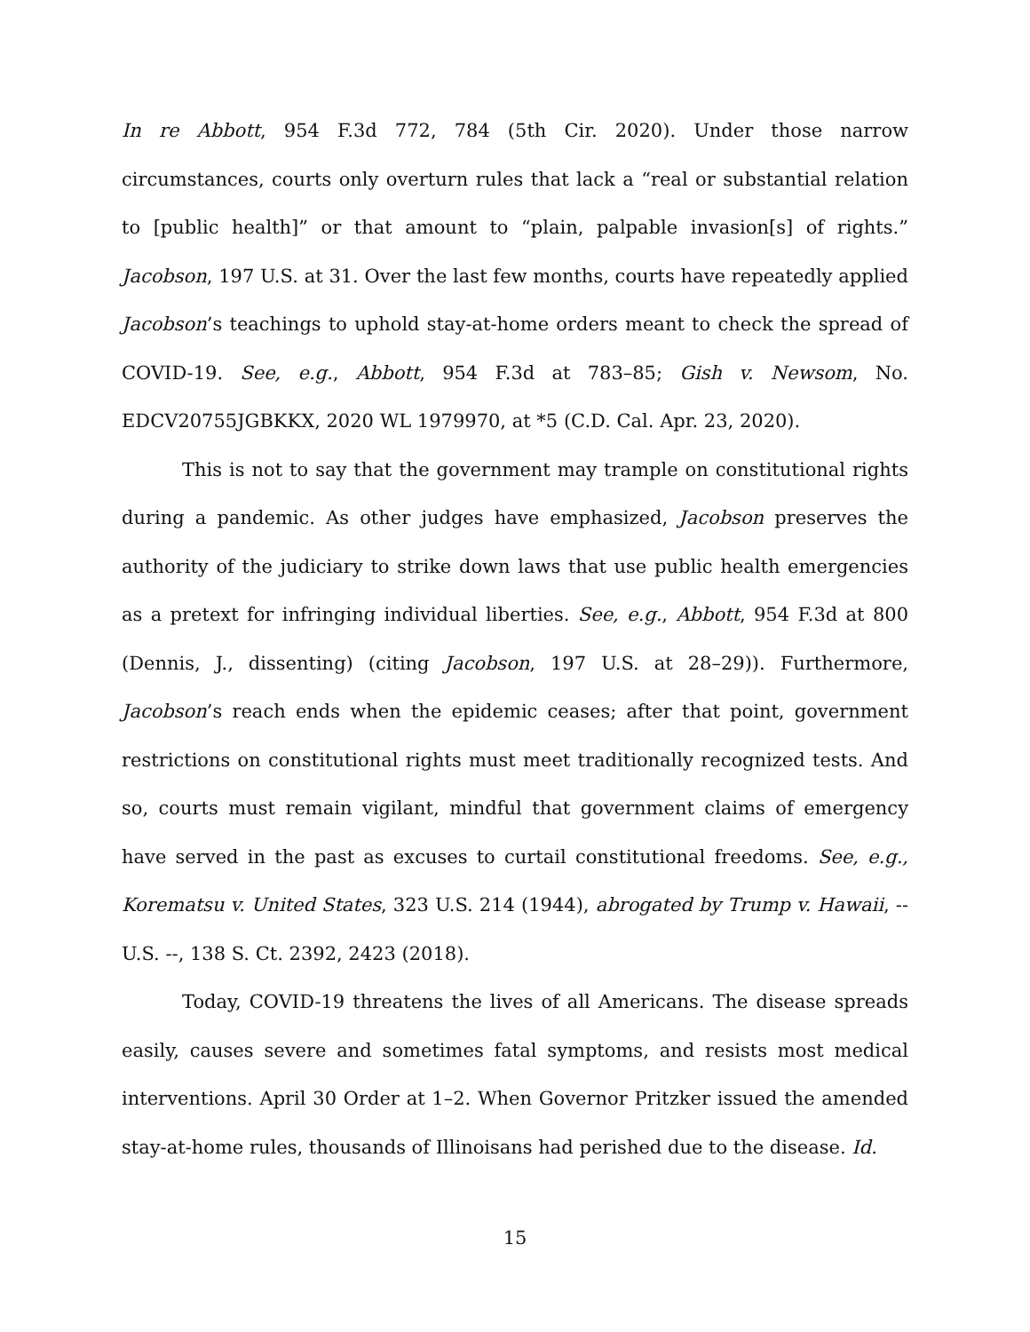In re Abbott, 954 F.3d 772, 784 (5th Cir. 2020). Under those narrow circumstances, courts only overturn rules that lack a “real or substantial relation to [public health]” or that amount to “plain, palpable invasion[s] of rights.” Jacobson, 197 U.S. at 31. Over the last few months, courts have repeatedly applied Jacobson’s teachings to uphold stay-at-home orders meant to check the spread of COVID-19. See, e.g., Abbott, 954 F.3d at 783–85; Gish v. Newsom, No. EDCV20755JGBKKX, 2020 WL 1979970, at *5 (C.D. Cal. Apr. 23, 2020).
This is not to say that the government may trample on constitutional rights during a pandemic. As other judges have emphasized, Jacobson preserves the authority of the judiciary to strike down laws that use public health emergencies as a pretext for infringing individual liberties. See, e.g., Abbott, 954 F.3d at 800 (Dennis, J., dissenting) (citing Jacobson, 197 U.S. at 28–29)). Furthermore, Jacobson’s reach ends when the epidemic ceases; after that point, government restrictions on constitutional rights must meet traditionally recognized tests. And so, courts must remain vigilant, mindful that government claims of emergency have served in the past as excuses to curtail constitutional freedoms. See, e.g., Korematsu v. United States, 323 U.S. 214 (1944), abrogated by Trump v. Hawaii, -- U.S. --, 138 S. Ct. 2392, 2423 (2018).
Today, COVID-19 threatens the lives of all Americans. The disease spreads easily, causes severe and sometimes fatal symptoms, and resists most medical interventions. April 30 Order at 1–2. When Governor Pritzker issued the amended stay-at-home rules, thousands of Illinoisans had perished due to the disease. Id.
15